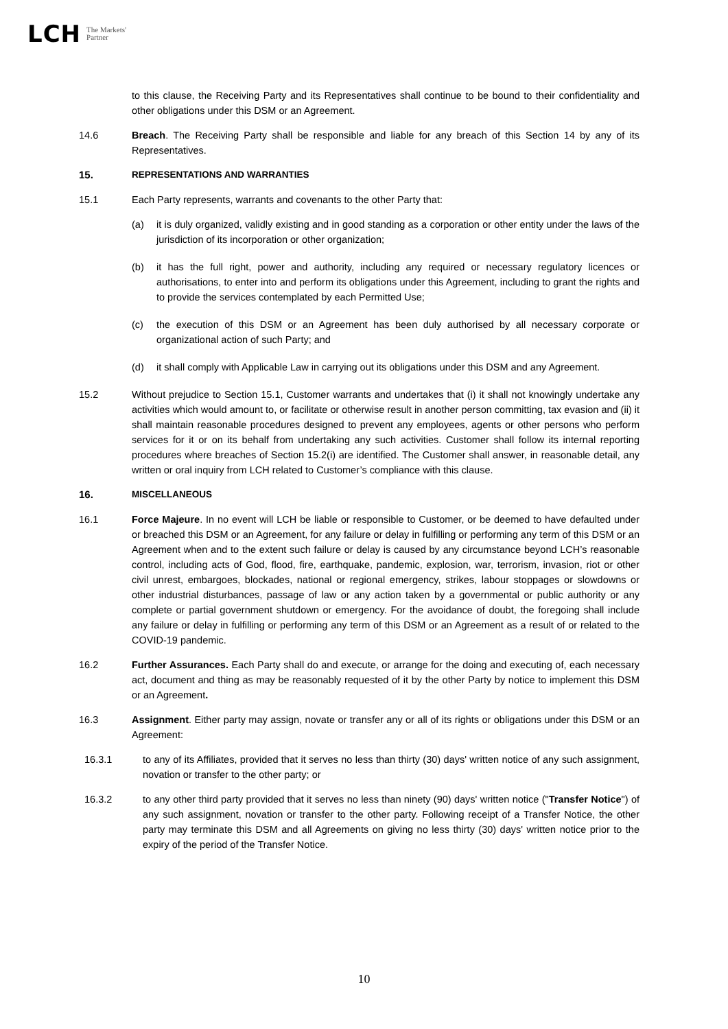LCH The Markets'
Partner
to this clause, the Receiving Party and its Representatives shall continue to be bound to their confidentiality and other obligations under this DSM or an Agreement.
14.6 Breach. The Receiving Party shall be responsible and liable for any breach of this Section 14 by any of its Representatives.
15. REPRESENTATIONS AND WARRANTIES
15.1 Each Party represents, warrants and covenants to the other Party that:
(a) it is duly organized, validly existing and in good standing as a corporation or other entity under the laws of the jurisdiction of its incorporation or other organization;
(b) it has the full right, power and authority, including any required or necessary regulatory licences or authorisations, to enter into and perform its obligations under this Agreement, including to grant the rights and to provide the services contemplated by each Permitted Use;
(c) the execution of this DSM or an Agreement has been duly authorised by all necessary corporate or organizational action of such Party; and
(d) it shall comply with Applicable Law in carrying out its obligations under this DSM and any Agreement.
15.2 Without prejudice to Section 15.1, Customer warrants and undertakes that (i) it shall not knowingly undertake any activities which would amount to, or facilitate or otherwise result in another person committing, tax evasion and (ii) it shall maintain reasonable procedures designed to prevent any employees, agents or other persons who perform services for it or on its behalf from undertaking any such activities. Customer shall follow its internal reporting procedures where breaches of Section 15.2(i) are identified. The Customer shall answer, in reasonable detail, any written or oral inquiry from LCH related to Customer’s compliance with this clause.
16. MISCELLANEOUS
16.1 Force Majeure. In no event will LCH be liable or responsible to Customer, or be deemed to have defaulted under or breached this DSM or an Agreement, for any failure or delay in fulfilling or performing any term of this DSM or an Agreement when and to the extent such failure or delay is caused by any circumstance beyond LCH’s reasonable control, including acts of God, flood, fire, earthquake, pandemic, explosion, war, terrorism, invasion, riot or other civil unrest, embargoes, blockades, national or regional emergency, strikes, labour stoppages or slowdowns or other industrial disturbances, passage of law or any action taken by a governmental or public authority or any complete or partial government shutdown or emergency. For the avoidance of doubt, the foregoing shall include any failure or delay in fulfilling or performing any term of this DSM or an Agreement as a result of or related to the COVID-19 pandemic.
16.2 Further Assurances. Each Party shall do and execute, or arrange for the doing and executing of, each necessary act, document and thing as may be reasonably requested of it by the other Party by notice to implement this DSM or an Agreement.
16.3 Assignment. Either party may assign, novate or transfer any or all of its rights or obligations under this DSM or an Agreement:
16.3.1 to any of its Affiliates, provided that it serves no less than thirty (30) days' written notice of any such assignment, novation or transfer to the other party; or
16.3.2 to any other third party provided that it serves no less than ninety (90) days' written notice ("Transfer Notice") of any such assignment, novation or transfer to the other party. Following receipt of a Transfer Notice, the other party may terminate this DSM and all Agreements on giving no less thirty (30) days' written notice prior to the expiry of the period of the Transfer Notice.
10